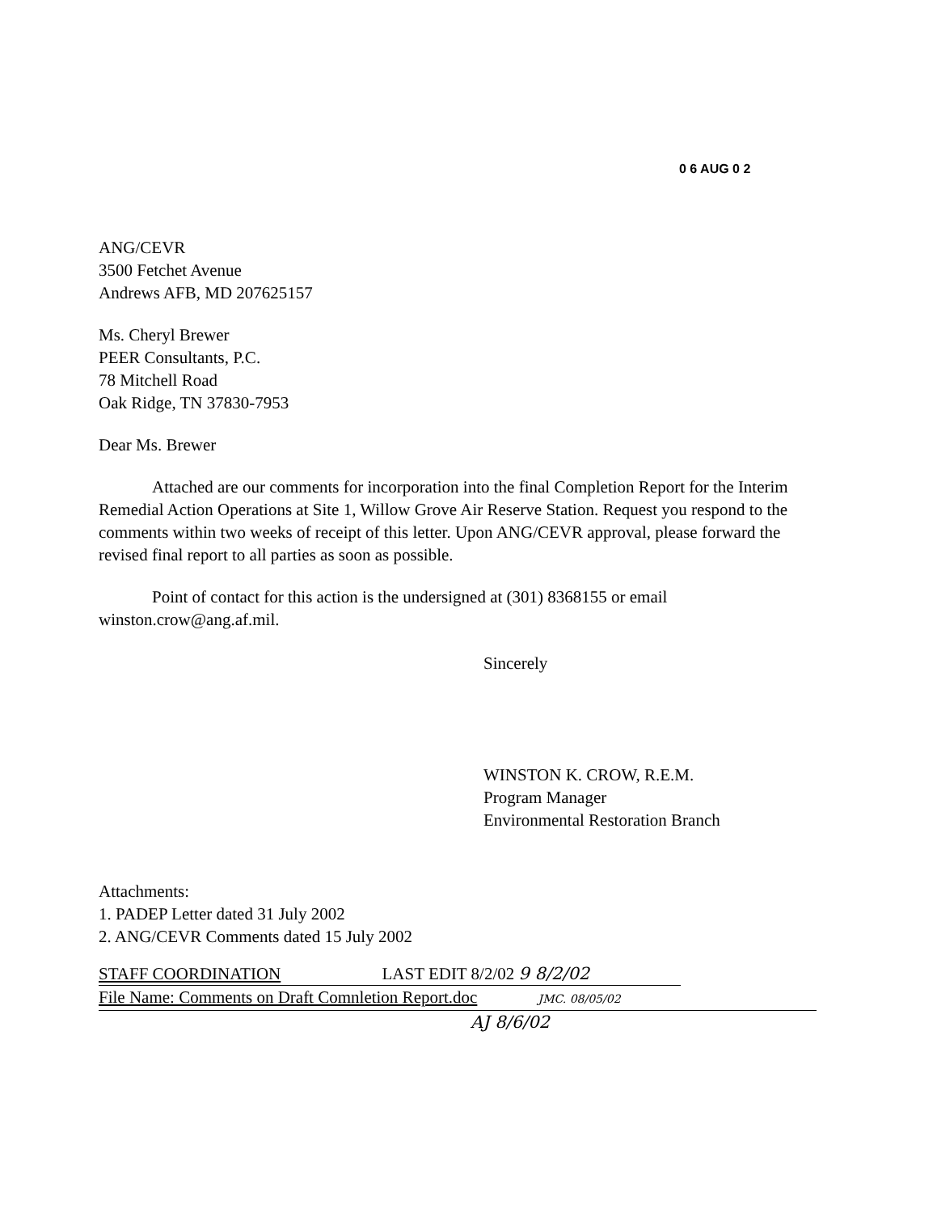0 6 AUG 0 2
ANG/CEVR
3500 Fetchet Avenue
Andrews AFB, MD 207625157
Ms. Cheryl Brewer
PEER Consultants, P.C.
78 Mitchell Road
Oak Ridge, TN 37830-7953
Dear Ms. Brewer
Attached are our comments for incorporation into the final Completion Report for the Interim Remedial Action Operations at Site 1, Willow Grove Air Reserve Station. Request you respond to the comments within two weeks of receipt of this letter. Upon ANG/CEVR approval, please forward the revised final report to all parties as soon as possible.
Point of contact for this action is the undersigned at (301) 8368155 or email winston.crow@ang.af.mil.
Sincerely
WINSTON K. CROW, R.E.M.
Program Manager
Environmental Restoration Branch
Attachments:
1. PADEP Letter dated 31 July 2002
2. ANG/CEVR Comments dated 15 July 2002
STAFF COORDINATION LAST EDIT 8/2/02 9 8/2/02
File Name: Comments on Draft Comnletion Report.doc JMC. 08/05/02
AJ 8/6/02